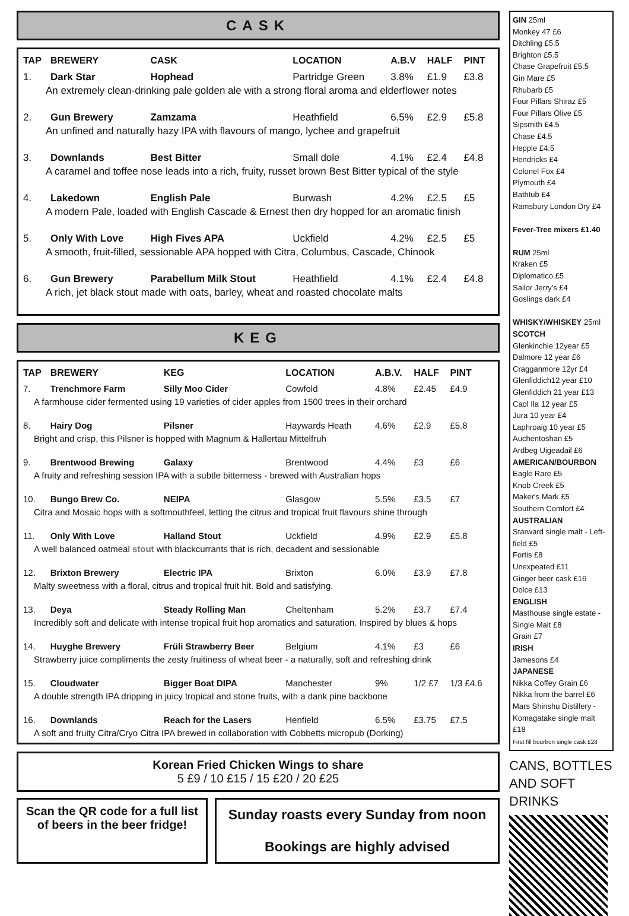CASK
| TAP | BREWERY | CASK | LOCATION | A.B.V | HALF | PINT |
| --- | --- | --- | --- | --- | --- | --- |
| 1. | Dark Star | Hophead | Partridge Green | 3.8% | £1.9 | £3.8 |
| An extremely clean-drinking pale golden ale with a strong floral aroma and elderflower notes | | | | | | |
| 2. | Gun Brewery | Zamzama | Heathfield | 6.5% | £2.9 | £5.8 |
| An unfined and naturally hazy IPA with flavours of mango, lychee and grapefruit | | | | | | |
| 3. | Downlands | Best Bitter | Small dole | 4.1% | £2.4 | £4.8 |
| A caramel and toffee nose leads into a rich, fruity, russet brown Best Bitter typical of the style | | | | | | |
| 4. | Lakedown | English Pale | Burwash | 4.2% | £2.5 | £5 |
| A modern Pale, loaded with English Cascade & Ernest then dry hopped for an aromatic finish | | | | | | |
| 5. | Only With Love | High Fives APA | Uckfield | 4.2% | £2.5 | £5 |
| A smooth, fruit-filled, sessionable APA hopped with Citra, Columbus, Cascade, Chinook | | | | | | |
| 6. | Gun Brewery | Parabellum Milk Stout | Heathfield | 4.1% | £2.4 | £4.8 |
| A rich, jet black stout made with oats, barley, wheat and roasted chocolate malts | | | | | | |
KEG
| TAP | BREWERY | KEG | LOCATION | A.B.V. | HALF | PINT |
| --- | --- | --- | --- | --- | --- | --- |
| 7. | Trenchmore Farm | Silly Moo Cider | Cowfold | 4.8% | £2.45 | £4.9 |
| A farmhouse cider fermented using 19 varieties of cider apples from 1500 trees in their orchard | | | | | | |
| 8. | Hairy Dog | Pilsner | Haywards Heath | 4.6% | £2.9 | £5.8 |
| Bright and crisp, this Pilsner is hopped with Magnum & Hallertau Mittelfruh | | | | | | |
| 9. | Brentwood Brewing | Galaxy | Brentwood | 4.4% | £3 | £6 |
| A fruity and refreshing session IPA with a subtle bitterness - brewed with Australian hops | | | | | | |
| 10. | Bungo Brew Co. | NEIPA | Glasgow | 5.5% | £3.5 | £7 |
| Citra and Mosaic hops with a softmouthfeel, letting the citrus and tropical fruit flavours shine through | | | | | | |
| 11. | Only With Love | Halland Stout | Uckfield | 4.9% | £2.9 | £5.8 |
| A well balanced oatmeal stout with blackcurrants that is rich, decadent and sessionable | | | | | | |
| 12. | Brixton Brewery | Electric IPA | Brixton | 6.0% | £3.9 | £7.8 |
| Malty sweetness with a floral, citrus and tropical fruit hit. Bold and satisfying. | | | | | | |
| 13. | Deya | Steady Rolling Man | Cheltenham | 5.2% | £3.7 | £7.4 |
| Incredibly soft and delicate with intense tropical fruit hop aromatics and saturation. Inspired by blues & hops | | | | | | |
| 14. | Huyghe Brewery | Früli Strawberry Beer | Belgium | 4.1% | £3 | £6 |
| Strawberry juice compliments the zesty fruitiness of wheat beer - a naturally, soft and refreshing drink | | | | | | |
| 15. | Cloudwater | Bigger Boat DIPA | Manchester | 9% | 1/2 £7 | 1/3 £4.6 |
| A double strength IPA dripping in juicy tropical and stone fruits, with a dank pine backbone | | | | | | |
| 16. | Downlands | Reach for the Lasers | Henfield | 6.5% | £3.75 | £7.5 |
| A soft and fruity Citra/Cryo Citra IPA brewed in collaboration with Cobbetts micropub (Dorking) | | | | | | |
Korean Fried Chicken Wings to share
5 £9 / 10 £15 / 15 £20 / 20 £25
Scan the QR code for a full list of beers in the beer fridge!
Sunday roasts every Sunday from noon
Bookings are highly advised
GIN 25ml
Monkey 47 £6
Ditchling £5.5
Brighton £5.5
Chase Grapefruit £5.5
Gin Mare £5
Rhubarb £5
Four Pillars Shiraz £5
Four Pillars Olive £5
Sipsmith £4.5
Chase £4.5
Hepple £4.5
Hendricks £4
Colonel Fox £4
Plymouth £4
Bathtub £4
Ramsbury London Dry £4
Fever-Tree mixers £1.40
RUM 25ml
Kraken £5
Diplomatico £5
Sailor Jerry's £4
Goslings dark £4
WHISKY/WHISKEY 25ml
SCOTCH
Glenkinchie 12year £5
Dalmore 12 year £6
Cragganmore 12yr £4
Glenfiddich12 year £10
Glenfiddich 21 year £13
Caol Ila 12 year £5
Jura 10 year £4
Laphroaig 10 year £5
Auchentoshan £5
Ardbeg Uigeadail £6
AMERICAN/BOURBON
Eagle Rare £5
Knob Creek £5
Maker's Mark £5
Southern Comfort £4
AUSTRALIAN
Starward single malt - Left-field £5
Fortis £8
Unexpeated £11
Ginger beer cask £16
Dolce £13
ENGLISH
Masthouse single estate - Single Malt £8
Grain £7
IRISH
Jamesons £4
JAPANESE
Nikka Coffey Grain £6
Nikka from the barrel £6
Mars Shinshu Distillery - Komagatake single malt £18
First fill bourbon single cask £28
CANS, BOTTLES AND SOFT DRINKS